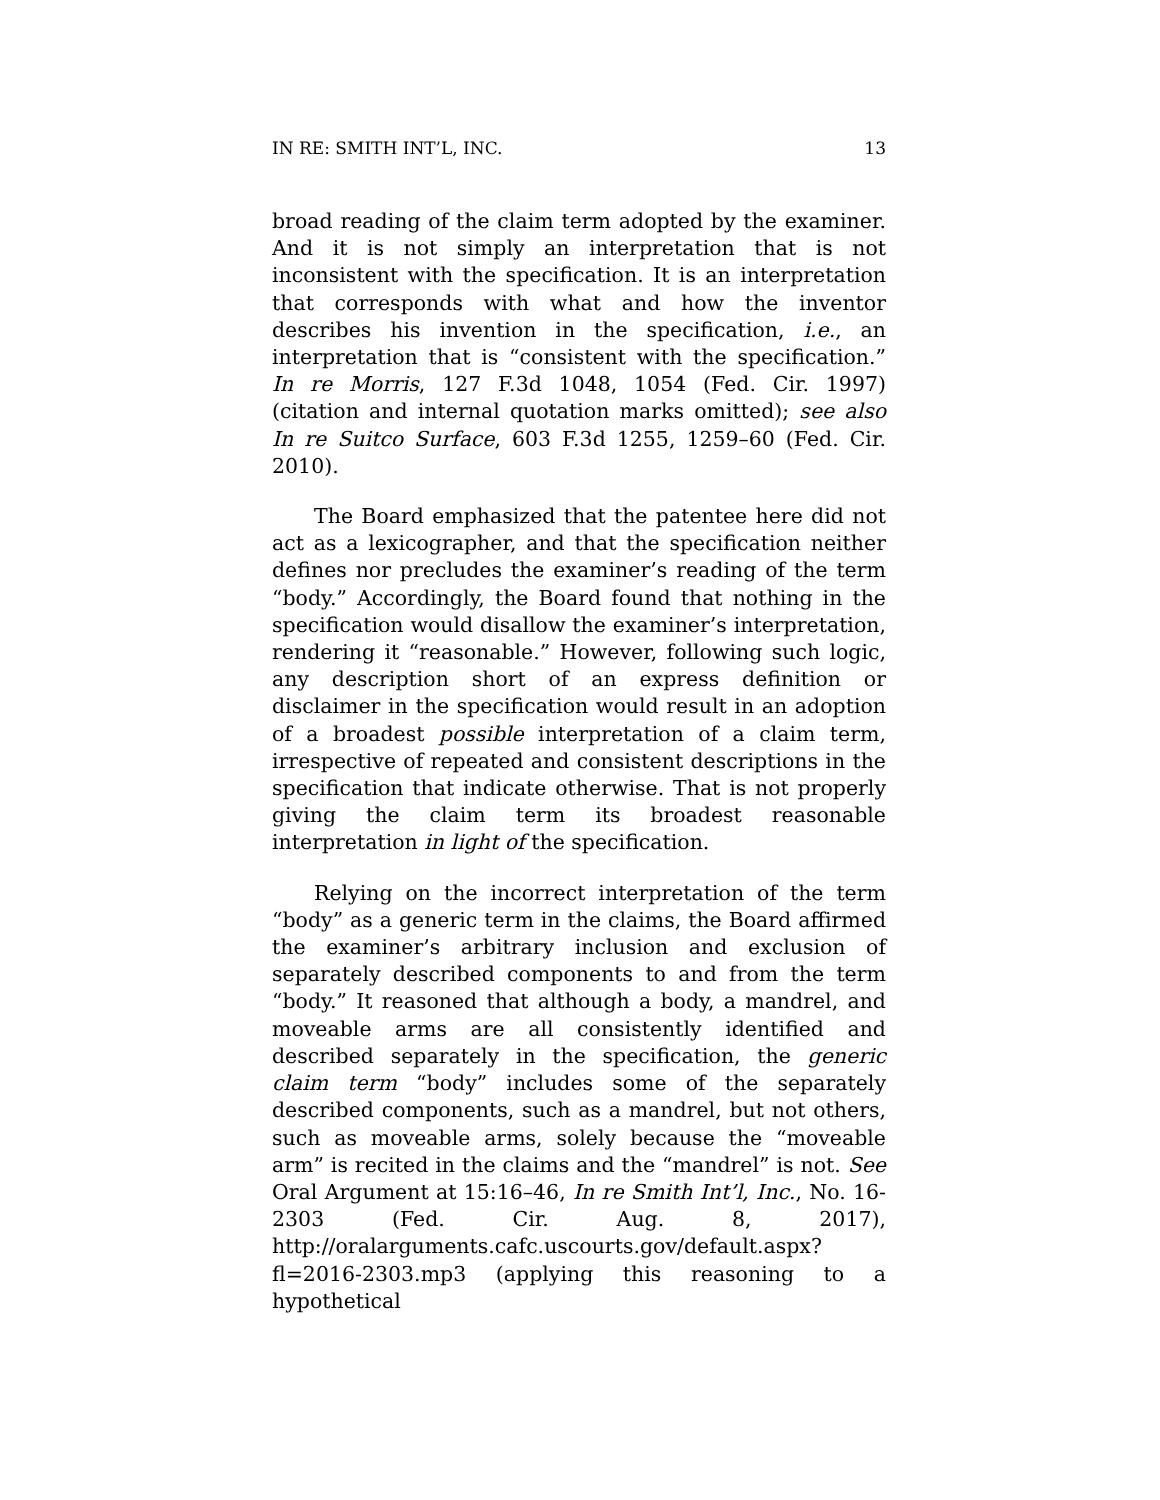IN RE: SMITH INT’L, INC. 13
broad reading of the claim term adopted by the examiner. And it is not simply an interpretation that is not inconsistent with the specification. It is an interpretation that corresponds with what and how the inventor describes his invention in the specification, i.e., an interpretation that is “consistent with the specification.” In re Morris, 127 F.3d 1048, 1054 (Fed. Cir. 1997) (citation and internal quotation marks omitted); see also In re Suitco Surface, 603 F.3d 1255, 1259–60 (Fed. Cir. 2010).
The Board emphasized that the patentee here did not act as a lexicographer, and that the specification neither defines nor precludes the examiner’s reading of the term “body.” Accordingly, the Board found that nothing in the specification would disallow the examiner’s interpretation, rendering it “reasonable.” However, following such logic, any description short of an express definition or disclaimer in the specification would result in an adoption of a broadest possible interpretation of a claim term, irrespective of repeated and consistent descriptions in the specification that indicate otherwise. That is not properly giving the claim term its broadest reasonable interpretation in light of the specification.
Relying on the incorrect interpretation of the term “body” as a generic term in the claims, the Board affirmed the examiner’s arbitrary inclusion and exclusion of separately described components to and from the term “body.” It reasoned that although a body, a mandrel, and moveable arms are all consistently identified and described separately in the specification, the generic claim term “body” includes some of the separately described components, such as a mandrel, but not others, such as moveable arms, solely because the “moveable arm” is recited in the claims and the “mandrel” is not. See Oral Argument at 15:16–46, In re Smith Int’l, Inc., No. 16-2303 (Fed. Cir. Aug. 8, 2017), http://oralarguments.cafc.uscourts.gov/default.aspx?fl=2016-2303.mp3 (applying this reasoning to a hypothetical